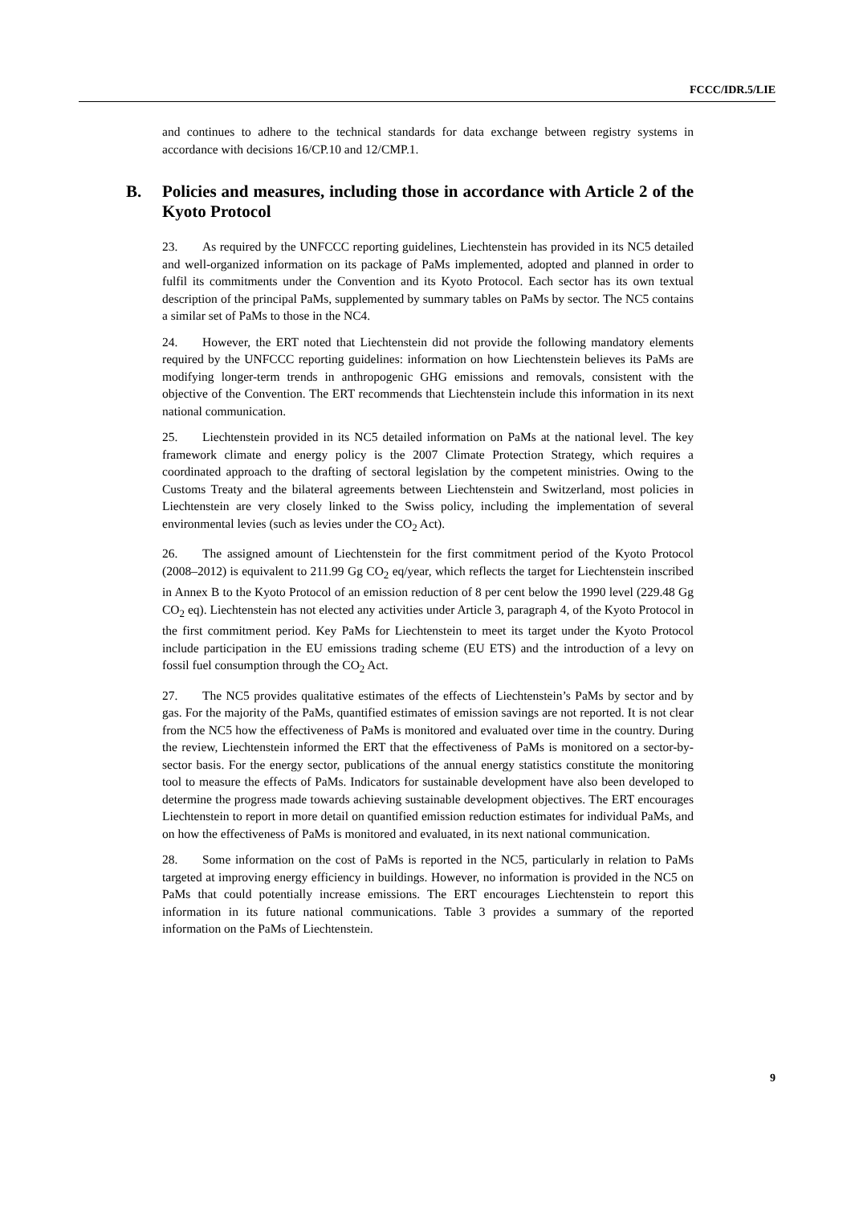FCCC/IDR.5/LIE
and continues to adhere to the technical standards for data exchange between registry systems in accordance with decisions 16/CP.10 and 12/CMP.1.
B. Policies and measures, including those in accordance with Article 2 of the Kyoto Protocol
23. As required by the UNFCCC reporting guidelines, Liechtenstein has provided in its NC5 detailed and well-organized information on its package of PaMs implemented, adopted and planned in order to fulfil its commitments under the Convention and its Kyoto Protocol. Each sector has its own textual description of the principal PaMs, supplemented by summary tables on PaMs by sector. The NC5 contains a similar set of PaMs to those in the NC4.
24. However, the ERT noted that Liechtenstein did not provide the following mandatory elements required by the UNFCCC reporting guidelines: information on how Liechtenstein believes its PaMs are modifying longer-term trends in anthropogenic GHG emissions and removals, consistent with the objective of the Convention. The ERT recommends that Liechtenstein include this information in its next national communication.
25. Liechtenstein provided in its NC5 detailed information on PaMs at the national level. The key framework climate and energy policy is the 2007 Climate Protection Strategy, which requires a coordinated approach to the drafting of sectoral legislation by the competent ministries. Owing to the Customs Treaty and the bilateral agreements between Liechtenstein and Switzerland, most policies in Liechtenstein are very closely linked to the Swiss policy, including the implementation of several environmental levies (such as levies under the CO<sub>2</sub> Act).
26. The assigned amount of Liechtenstein for the first commitment period of the Kyoto Protocol (2008–2012) is equivalent to 211.99 Gg CO<sub>2</sub> eq/year, which reflects the target for Liechtenstein inscribed in Annex B to the Kyoto Protocol of an emission reduction of 8 per cent below the 1990 level (229.48 Gg CO<sub>2</sub> eq). Liechtenstein has not elected any activities under Article 3, paragraph 4, of the Kyoto Protocol in the first commitment period. Key PaMs for Liechtenstein to meet its target under the Kyoto Protocol include participation in the EU emissions trading scheme (EU ETS) and the introduction of a levy on fossil fuel consumption through the CO<sub>2</sub> Act.
27. The NC5 provides qualitative estimates of the effects of Liechtenstein’s PaMs by sector and by gas. For the majority of the PaMs, quantified estimates of emission savings are not reported. It is not clear from the NC5 how the effectiveness of PaMs is monitored and evaluated over time in the country. During the review, Liechtenstein informed the ERT that the effectiveness of PaMs is monitored on a sector-by-sector basis. For the energy sector, publications of the annual energy statistics constitute the monitoring tool to measure the effects of PaMs. Indicators for sustainable development have also been developed to determine the progress made towards achieving sustainable development objectives. The ERT encourages Liechtenstein to report in more detail on quantified emission reduction estimates for individual PaMs, and on how the effectiveness of PaMs is monitored and evaluated, in its next national communication.
28. Some information on the cost of PaMs is reported in the NC5, particularly in relation to PaMs targeted at improving energy efficiency in buildings. However, no information is provided in the NC5 on PaMs that could potentially increase emissions. The ERT encourages Liechtenstein to report this information in its future national communications. Table 3 provides a summary of the reported information on the PaMs of Liechtenstein.
9